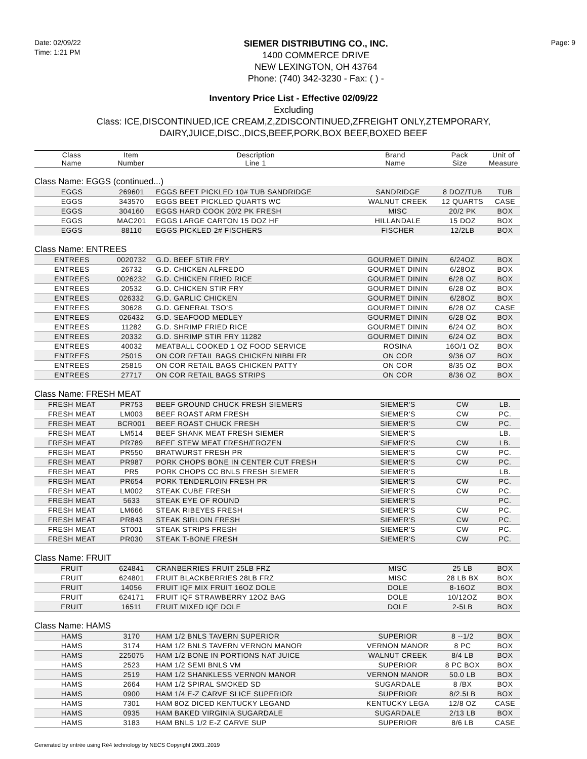Date: 02/09/22
Time: 1:21 PM
SIEMER DISTRIBUTING CO., INC.
1400 COMMERCE DRIVE
NEW LEXINGTON, OH 43764
Phone: (740) 342-3230 - Fax: ( ) -
Page: 9
Inventory Price List - Effective 02/09/22
Excluding
Class: ICE,DISCONTINUED,ICE CREAM,Z,ZDISCONTINUED,ZFREIGHT ONLY,ZTEMPORARY,
DAIRY,JUICE,DISC.,DICS,BEEF,PORK,BOX BEEF,BOXED BEEF
| Class Name | Item Number | Description Line 1 | Brand Name | Pack Size | Unit of Measure |
| --- | --- | --- | --- | --- | --- |
Class Name: EGGS (continued...)
| EGGS | 269601 | EGGS BEET PICKLED 10# TUB SANDRIDGE | SANDRIDGE | 8 DOZ/TUB | TUB |
| EGGS | 343570 | EGGS BEET PICKLED QUARTS WC | WALNUT CREEK | 12 QUARTS | CASE |
| EGGS | 304160 | EGGS HARD COOK 20/2 PK FRESH | MISC | 20/2 PK | BOX |
| EGGS | MAC201 | EGGS LARGE CARTON 15 DOZ HF | HILLANDALE | 15 DOZ | BOX |
| EGGS | 88110 | EGGS PICKLED 2# FISCHERS | FISCHER | 12/2LB | BOX |
Class Name: ENTREES
| ENTREES | 0020732 | G.D. BEEF STIR FRY | GOURMET DININ | 6/24OZ | BOX |
| ENTREES | 26732 | G.D. CHICKEN ALFREDO | GOURMET DININ | 6/28OZ | BOX |
| ENTREES | 0026232 | G.D. CHICKEN FRIED RICE | GOURMET DININ | 6/28 OZ | BOX |
| ENTREES | 20532 | G.D. CHICKEN STIR FRY | GOURMET DININ | 6/28 OZ | BOX |
| ENTREES | 026332 | G.D. GARLIC CHICKEN | GOURMET DININ | 6/28OZ | BOX |
| ENTREES | 30628 | G.D. GENERAL TSO'S | GOURMET DININ | 6/28 OZ | CASE |
| ENTREES | 026432 | G.D. SEAFOOD MEDLEY | GOURMET DININ | 6/28 OZ | BOX |
| ENTREES | 11282 | G.D. SHRIMP FRIED RICE | GOURMET DININ | 6/24 OZ | BOX |
| ENTREES | 20332 | G.D. SHRIMP STIR FRY 11282 | GOURMET DININ | 6/24 OZ | BOX |
| ENTREES | 40032 | MEATBALL COOKED 1 OZ FOOD SERVICE | ROSINA | 16O/1 OZ | BOX |
| ENTREES | 25015 | ON COR RETAIL BAGS CHICKEN NIBBLER | ON COR | 9/36 OZ | BOX |
| ENTREES | 25815 | ON COR RETAIL BAGS CHICKEN PATTY | ON COR | 8/35 OZ | BOX |
| ENTREES | 27717 | ON COR RETAIL BAGS STRIPS | ON COR | 8/36 OZ | BOX |
Class Name: FRESH MEAT
| FRESH MEAT | PR753 | BEEF GROUND CHUCK FRESH SIEMERS | SIEMER'S | CW | LB. |
| FRESH MEAT | LM003 | BEEF ROAST ARM FRESH | SIEMER'S | CW | PC. |
| FRESH MEAT | BCR001 | BEEF ROAST CHUCK FRESH | SIEMER'S | CW | PC. |
| FRESH MEAT | LM514 | BEEF SHANK MEAT FRESH SIEMER | SIEMER'S | | LB. |
| FRESH MEAT | PR789 | BEEF STEW MEAT FRESH/FROZEN | SIEMER'S | CW | LB. |
| FRESH MEAT | PR550 | BRATWURST FRESH PR | SIEMER'S | CW | PC. |
| FRESH MEAT | PR987 | PORK CHOPS BONE IN CENTER CUT FRESH | SIEMER'S | CW | PC. |
| FRESH MEAT | PR5 | PORK CHOPS CC BNLS FRESH SIEMER | SIEMER'S | | LB. |
| FRESH MEAT | PR654 | PORK TENDERLOIN FRESH PR | SIEMER'S | CW | PC. |
| FRESH MEAT | LM002 | STEAK CUBE FRESH | SIEMER'S | CW | PC. |
| FRESH MEAT | 5633 | STEAK EYE OF ROUND | SIEMER'S | | PC. |
| FRESH MEAT | LM666 | STEAK RIBEYES FRESH | SIEMER'S | CW | PC. |
| FRESH MEAT | PR843 | STEAK SIRLOIN FRESH | SIEMER'S | CW | PC. |
| FRESH MEAT | ST001 | STEAK STRIPS FRESH | SIEMER'S | CW | PC. |
| FRESH MEAT | PR030 | STEAK T-BONE FRESH | SIEMER'S | CW | PC. |
Class Name: FRUIT
| FRUIT | 624841 | CRANBERRIES FRUIT 25LB FRZ | MISC | 25 LB | BOX |
| FRUIT | 624801 | FRUIT BLACKBERRIES 28LB FRZ | MISC | 28 LB BX | BOX |
| FRUIT | 14056 | FRUIT IQF MIX FRUIT 16OZ DOLE | DOLE | 8-16OZ | BOX |
| FRUIT | 624171 | FRUIT IQF STRAWBERRY 12OZ BAG | DOLE | 10/12OZ | BOX |
| FRUIT | 16511 | FRUIT MIXED IQF DOLE | DOLE | 2-5LB | BOX |
Class Name: HAMS
| HAMS | 3170 | HAM 1/2 BNLS TAVERN SUPERIOR | SUPERIOR | 8 --1/2 | BOX |
| HAMS | 3174 | HAM 1/2 BNLS TAVERN VERNON MANOR | VERNON MANOR | 8 PC | BOX |
| HAMS | 225075 | HAM 1/2 BONE IN PORTIONS NAT JUICE | WALNUT CREEK | 8/4 LB | BOX |
| HAMS | 2523 | HAM 1/2 SEMI BNLS VM | SUPERIOR | 8 PC BOX | BOX |
| HAMS | 2519 | HAM 1/2 SHANKLESS VERNON MANOR | VERNON MANOR | 50.0 LB | BOX |
| HAMS | 2664 | HAM 1/2 SPIRAL SMOKED SD | SUGARDALE | 8 /BX | BOX |
| HAMS | 0900 | HAM 1/4 E-Z CARVE SLICE SUPERIOR | SUPERIOR | 8/2.5LB | BOX |
| HAMS | 7301 | HAM 8OZ DICED KENTUCKY LEGAND | KENTUCKY LEGA | 12/8 OZ | CASE |
| HAMS | 0935 | HAM BAKED VIRGINIA SUGARDALE | SUGARDALE | 2/13 LB | BOX |
| HAMS | 3183 | HAM BNLS 1/2 E-Z CARVE SUP | SUPERIOR | 8/6 LB | CASE |
Generated by entrée using Ré4 technology by NECS Copyright 2003..2019